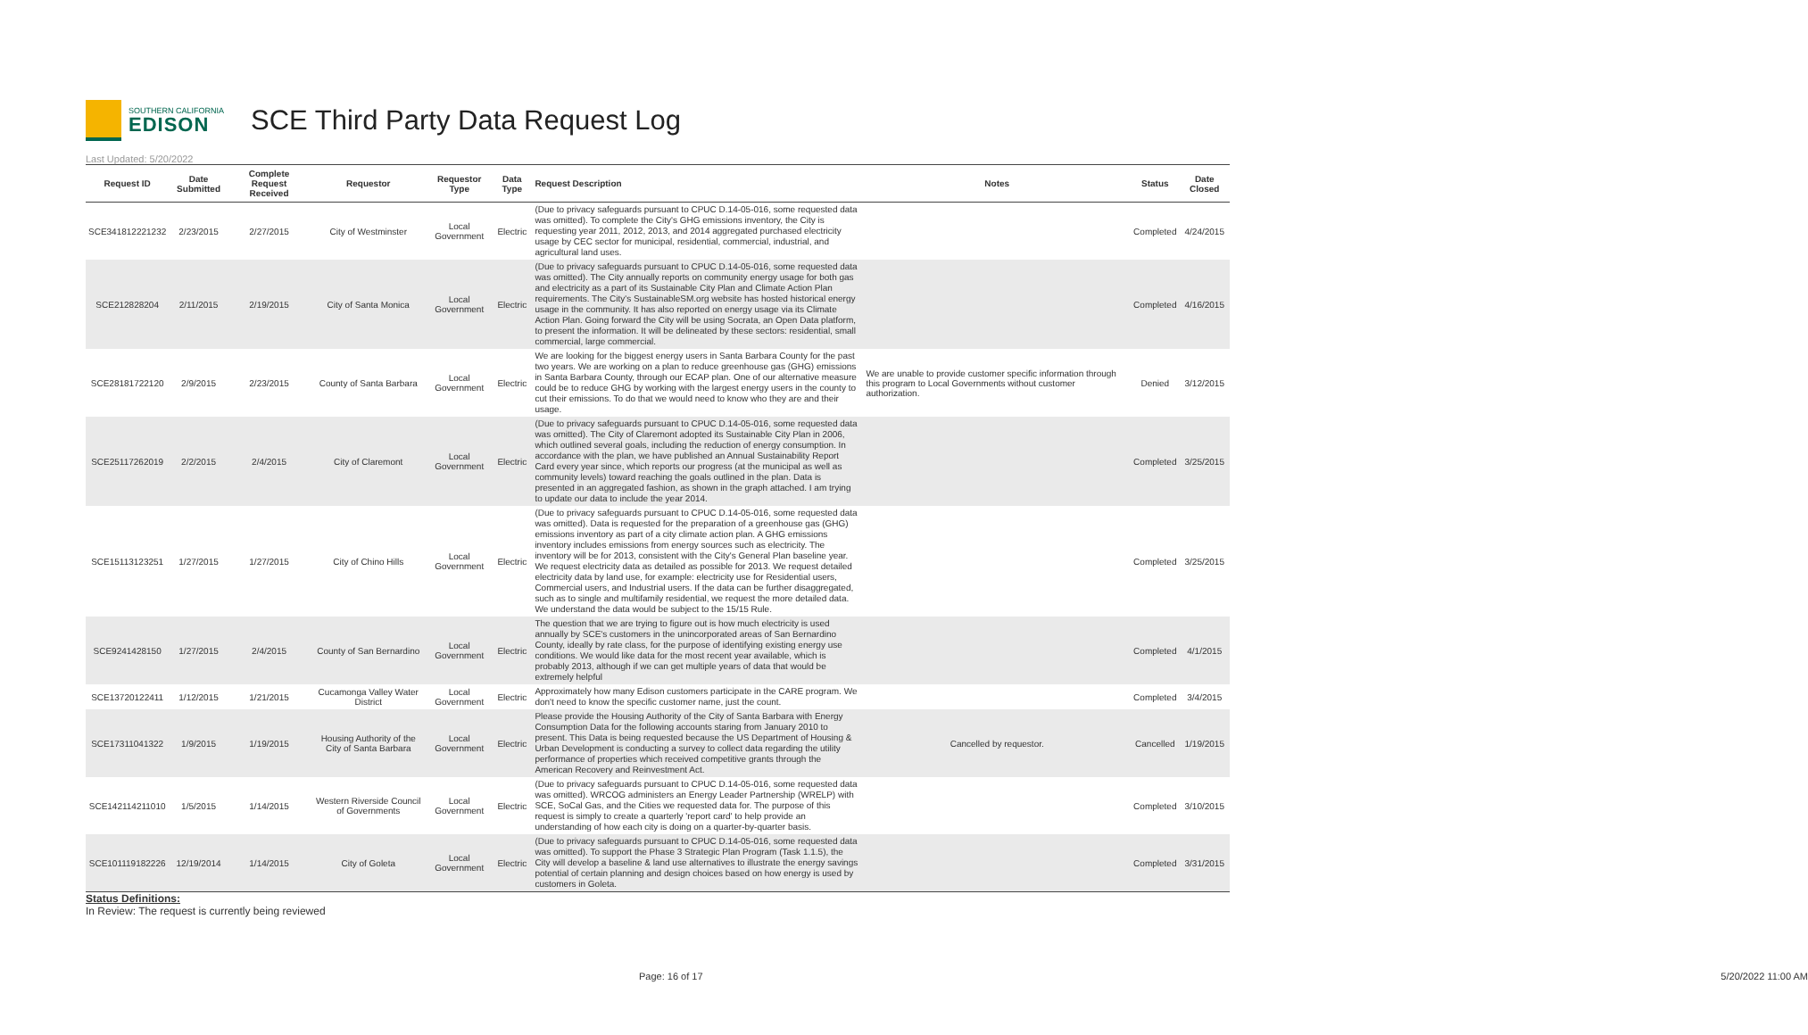SOUTHERN CALIFORNIA
EDISON
SCE Third Party Data Request Log
Last Updated: 5/20/2022
| Request ID | Date Submitted | Complete Request Received | Requestor | Requestor Type | Data Type | Request Description | Notes | Status | Date Closed |
| --- | --- | --- | --- | --- | --- | --- | --- | --- | --- |
| SCE341812221232 | 2/23/2015 | 2/27/2015 | City of Westminster | Local Government | Electric | (Due to privacy safeguards pursuant to CPUC D.14-05-016, some requested data was omitted). To complete the City's GHG emissions inventory, the City is requesting year 2011, 2012, 2013, and 2014 aggregated purchased electricity usage by CEC sector for municipal, residential, commercial, industrial, and agricultural land uses. | | Completed | 4/24/2015 |
| SCE212828204 | 2/11/2015 | 2/19/2015 | City of Santa Monica | Local Government | Electric | (Due to privacy safeguards pursuant to CPUC D.14-05-016, some requested data was omitted). The City annually reports on community energy usage for both gas and electricity as a part of its Sustainable City Plan and Climate Action Plan requirements. The City's SustainableSM.org website has hosted historical energy usage in the community. It has also reported on energy usage via its Climate Action Plan. Going forward the City will be using Socrata, an Open Data platform, to present the information. It will be delineated by these sectors: residential, small commercial, large commercial. | | Completed | 4/16/2015 |
| SCE28181722120 | 2/9/2015 | 2/23/2015 | County of Santa Barbara | Local Government | Electric | We are looking for the biggest energy users in Santa Barbara County for the past two years. We are working on a plan to reduce greenhouse gas (GHG) emissions in Santa Barbara County, through our ECAP plan. One of our alternative measure could be to reduce GHG by working with the largest energy users in the county to cut their emissions. To do that we would need to know who they are and their usage. | We are unable to provide customer specific information through this program to Local Governments without customer authorization. | Denied | 3/12/2015 |
| SCE25117262019 | 2/2/2015 | 2/4/2015 | City of Claremont | Local Government | Electric | (Due to privacy safeguards pursuant to CPUC D.14-05-016, some requested data was omitted). The City of Claremont adopted its Sustainable City Plan in 2006, which outlined several goals, including the reduction of energy consumption. In accordance with the plan, we have published an Annual Sustainability Report Card every year since, which reports our progress (at the municipal as well as community levels) toward reaching the goals outlined in the plan. Data is presented in an aggregated fashion, as shown in the graph attached. I am trying to update our data to include the year 2014. | | Completed | 3/25/2015 |
| SCE15113123251 | 1/27/2015 | 1/27/2015 | City of Chino Hills | Local Government | Electric | (Due to privacy safeguards pursuant to CPUC D.14-05-016, some requested data was omitted). Data is requested for the preparation of a greenhouse gas (GHG) emissions inventory as part of a city climate action plan. A GHG emissions inventory includes emissions from energy sources such as electricity. The inventory will be for 2013, consistent with the City's General Plan baseline year. We request electricity data as detailed as possible for 2013. We request detailed electricity data by land use, for example: electricity use for Residential users, Commercial users, and Industrial users. If the data can be further disaggregated, such as to single and multifamily residential, we request the more detailed data. We understand the data would be subject to the 15/15 Rule. | | Completed | 3/25/2015 |
| SCE9241428150 | 1/27/2015 | 2/4/2015 | County of San Bernardino | Local Government | Electric | The question that we are trying to figure out is how much electricity is used annually by SCE's customers in the unincorporated areas of San Bernardino County, ideally by rate class, for the purpose of identifying existing energy use conditions. We would like data for the most recent year available, which is probably 2013, although if we can get multiple years of data that would be extremely helpful | | Completed | 4/1/2015 |
| SCE13720122411 | 1/12/2015 | 1/21/2015 | Cucamonga Valley Water District | Local Government | Electric | Approximately how many Edison customers participate in the CARE program. We don't need to know the specific customer name, just the count. | | Completed | 3/4/2015 |
| SCE17311041322 | 1/9/2015 | 1/19/2015 | Housing Authority of the City of Santa Barbara | Local Government | Electric | Please provide the Housing Authority of the City of Santa Barbara with Energy Consumption Data for the following accounts staring from January 2010 to present. This Data is being requested because the US Department of Housing & Urban Development is conducting a survey to collect data regarding the utility performance of properties which received competitive grants through the American Recovery and Reinvestment Act. | Cancelled by requestor. | Cancelled | 1/19/2015 |
| SCE142114211010 | 1/5/2015 | 1/14/2015 | Western Riverside Council of Governments | Local Government | Electric | (Due to privacy safeguards pursuant to CPUC D.14-05-016, some requested data was omitted). WRCOG administers an Energy Leader Partnership (WRELP) with SCE, SoCal Gas, and the Cities we requested data for. The purpose of this request is simply to create a quarterly 'report card' to help provide an understanding of how each city is doing on a quarter-by-quarter basis. | | Completed | 3/10/2015 |
| SCE101119182226 | 12/19/2014 | 1/14/2015 | City of Goleta | Local Government | Electric | (Due to privacy safeguards pursuant to CPUC D.14-05-016, some requested data was omitted). To support the Phase 3 Strategic Plan Program (Task 1.1.5), the City will develop a baseline & land use alternatives to illustrate the energy savings potential of certain planning and design choices based on how energy is used by customers in Goleta. | | Completed | 3/31/2015 |
Status Definitions:
In Review: The request is currently being reviewed
Page: 16 of 17 5/20/2022 11:00 AM